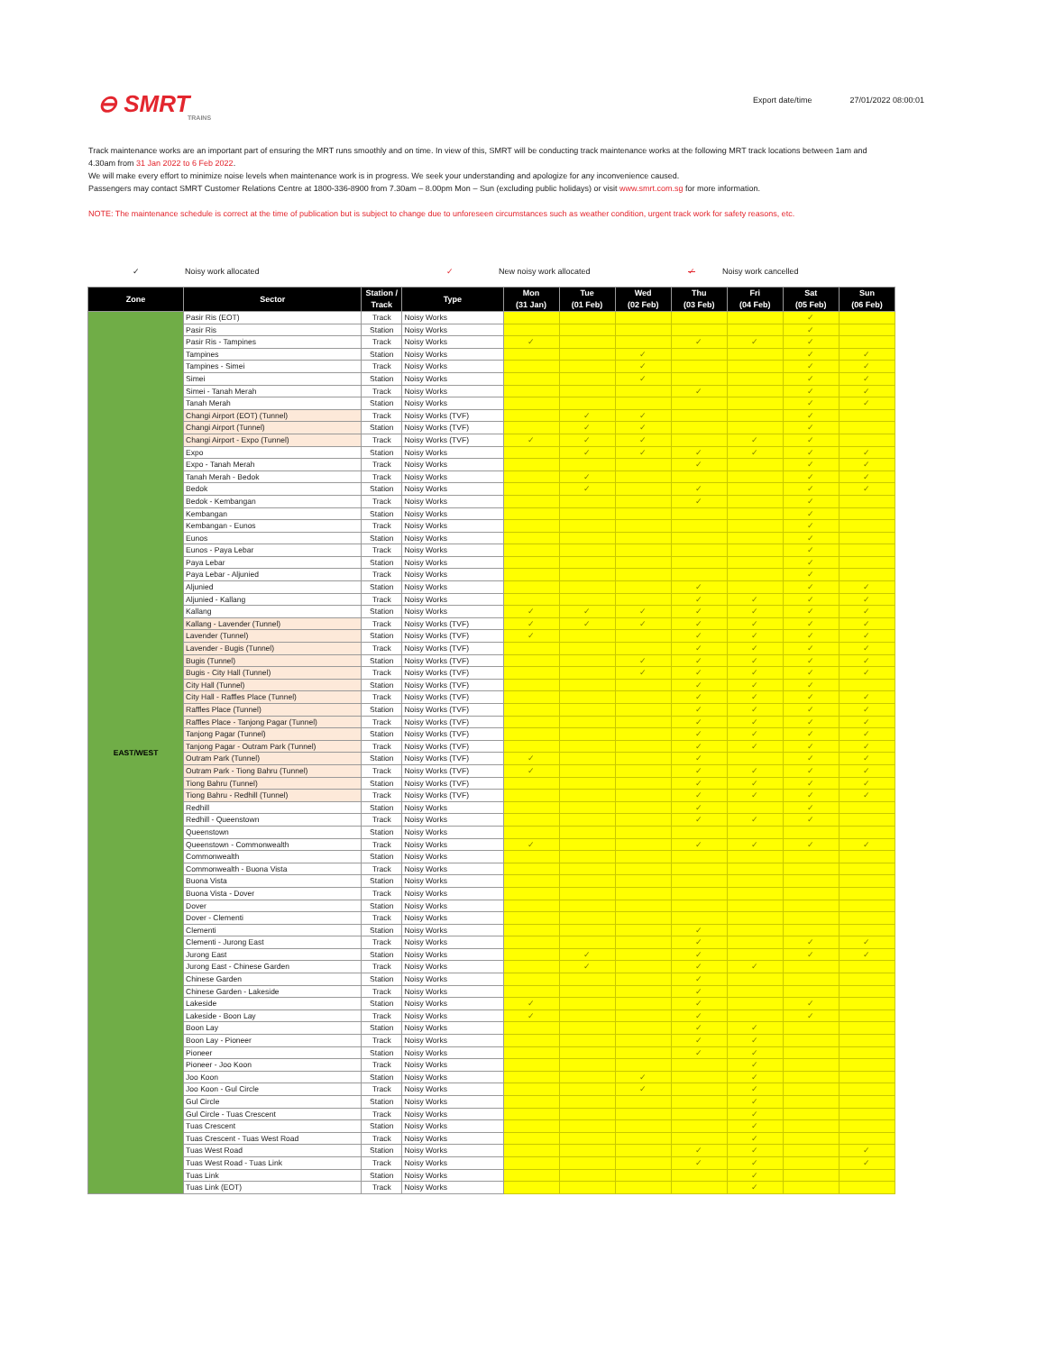⊖ SMRT
TRAINS
Export date/time 27/01/2022 08:00:01
Track maintenance works are an important part of ensuring the MRT runs smoothly and on time. In view of this, SMRT will be conducting track maintenance works at the following MRT track locations between 1am and 4.30am from 31 Jan 2022 to 6 Feb 2022.
We will make every effort to minimize noise levels when maintenance work is in progress. We seek your understanding and apologize for any inconvenience caused.
Passengers may contact SMRT Customer Relations Centre at 1800-336-8900 from 7.30am – 8.00pm Mon – Sun (excluding public holidays) or visit www.smrt.com.sg for more information.
NOTE: The maintenance schedule is correct at the time of publication but is subject to change due to unforeseen circumstances such as weather condition, urgent track work for safety reasons, etc.
✓ Noisy work allocated ✓ New noisy work allocated ✓ Noisy work cancelled
| Zone | Sector | Station / Track | Type | Mon (31 Jan) | Tue (01 Feb) | Wed (02 Feb) | Thu (03 Feb) | Fri (04 Feb) | Sat (05 Feb) | Sun (06 Feb) |
| --- | --- | --- | --- | --- | --- | --- | --- | --- | --- | --- |
| EAST/WEST | Pasir Ris (EOT) | Track | Noisy Works | | | | | | ✓ | |
| | Pasir Ris | Station | Noisy Works | | | | | | ✓ | |
| | Pasir Ris - Tampines | Track | Noisy Works | ✓ | | | ✓ | ✓ | ✓ | |
| | Tampines | Station | Noisy Works | | | ✓ | | | ✓ | ✓ |
| | Tampines - Simei | Track | Noisy Works | | | ✓ | | | ✓ | ✓ |
| | Simei | Station | Noisy Works | | | ✓ | | | ✓ | ✓ |
| | Simei - Tanah Merah | Track | Noisy Works | | | | ✓ | | ✓ | ✓ |
| | Tanah Merah | Station | Noisy Works | | | | | | ✓ | ✓ |
| | Changi Airport (EOT) (Tunnel) | Track | Noisy Works (TVF) | | ✓ | ✓ | | | ✓ | |
| | Changi Airport (Tunnel) | Station | Noisy Works (TVF) | | ✓ | ✓ | | | ✓ | |
| | Changi Airport - Expo (Tunnel) | Track | Noisy Works (TVF) | ✓ | ✓ | ✓ | | ✓ | ✓ | |
| | Expo | Station | Noisy Works | | ✓ | ✓ | ✓ | ✓ | ✓ | ✓ |
| | Expo - Tanah Merah | Track | Noisy Works | | | | ✓ | | ✓ | ✓ |
| | Tanah Merah - Bedok | Track | Noisy Works | | ✓ | | | | ✓ | ✓ |
| | Bedok | Station | Noisy Works | | ✓ | | ✓ | | ✓ | ✓ |
| | Bedok - Kembangan | Track | Noisy Works | | | | ✓ | | ✓ | |
| | Kembangan | Station | Noisy Works | | | | | | ✓ | |
| | Kembangan - Eunos | Track | Noisy Works | | | | | | ✓ | |
| | Eunos | Station | Noisy Works | | | | | | ✓ | |
| | Eunos - Paya Lebar | Track | Noisy Works | | | | | | ✓ | |
| | Paya Lebar | Station | Noisy Works | | | | | | ✓ | |
| | Paya Lebar - Aljunied | Track | Noisy Works | | | | | | ✓ | |
| | Aljunied | Station | Noisy Works | | | | ✓ | | ✓ | ✓ |
| | Aljunied - Kallang | Track | Noisy Works | | | | ✓ | ✓ | ✓ | ✓ |
| | Kallang | Station | Noisy Works | ✓ | ✓ | ✓ | ✓ | ✓ | ✓ | ✓ |
| | Kallang - Lavender (Tunnel) | Track | Noisy Works (TVF) | ✓ | ✓ | ✓ | ✓ | ✓ | ✓ | ✓ |
| | Lavender (Tunnel) | Station | Noisy Works (TVF) | ✓ | | | ✓ | ✓ | ✓ | ✓ |
| | Lavender - Bugis (Tunnel) | Track | Noisy Works (TVF) | | | | ✓ | ✓ | ✓ | ✓ |
| | Bugis (Tunnel) | Station | Noisy Works (TVF) | | | ✓ | ✓ | ✓ | ✓ | ✓ |
| | Bugis - City Hall (Tunnel) | Track | Noisy Works (TVF) | | | ✓ | ✓ | ✓ | ✓ | ✓ |
| | City Hall (Tunnel) | Station | Noisy Works (TVF) | | | | ✓ | ✓ | ✓ | |
| | City Hall - Raffles Place (Tunnel) | Track | Noisy Works (TVF) | | | | ✓ | ✓ | ✓ | ✓ |
| | Raffles Place (Tunnel) | Station | Noisy Works (TVF) | | | | ✓ | ✓ | ✓ | ✓ |
| | Raffles Place - Tanjong Pagar (Tunnel) | Track | Noisy Works (TVF) | | | | ✓ | ✓ | ✓ | ✓ |
| | Tanjong Pagar (Tunnel) | Station | Noisy Works (TVF) | | | | ✓ | ✓ | ✓ | ✓ |
| | Tanjong Pagar - Outram Park (Tunnel) | Track | Noisy Works (TVF) | | | | ✓ | ✓ | ✓ | ✓ |
| | Outram Park (Tunnel) | Station | Noisy Works (TVF) | ✓ | | | ✓ | | ✓ | ✓ |
| | Outram Park - Tiong Bahru (Tunnel) | Track | Noisy Works (TVF) | ✓ | | | ✓ | ✓ | ✓ | ✓ |
| | Tiong Bahru (Tunnel) | Station | Noisy Works (TVF) | | | | ✓ | ✓ | ✓ | ✓ |
| | Tiong Bahru - Redhill (Tunnel) | Track | Noisy Works (TVF) | | | | ✓ | ✓ | ✓ | ✓ |
| | Redhill | Station | Noisy Works | | | | ✓ | | ✓ | |
| | Redhill - Queenstown | Track | Noisy Works | | | | ✓ | ✓ | ✓ | |
| | Queenstown | Station | Noisy Works | | | | | | | |
| | Queenstown - Commonwealth | Track | Noisy Works | ✓ | | | ✓ | ✓ | ✓ | ✓ |
| | Commonwealth | Station | Noisy Works | | | | | | | |
| | Commonwealth - Buona Vista | Track | Noisy Works | | | | | | | |
| | Buona Vista | Station | Noisy Works | | | | | | | |
| | Buona Vista - Dover | Track | Noisy Works | | | | | | | |
| | Dover | Station | Noisy Works | | | | | | | |
| | Dover - Clementi | Track | Noisy Works | | | | | | | |
| | Clementi | Station | Noisy Works | | | | ✓ | | | |
| | Clementi - Jurong East | Track | Noisy Works | | | | ✓ | | ✓ | ✓ |
| | Jurong East | Station | Noisy Works | | ✓ | | ✓ | | ✓ | ✓ |
| | Jurong East - Chinese Garden | Track | Noisy Works | | ✓ | | ✓ | ✓ | | |
| | Chinese Garden | Station | Noisy Works | | | | ✓ | | | |
| | Chinese Garden - Lakeside | Track | Noisy Works | | | | ✓ | | | |
| | Lakeside | Station | Noisy Works | ✓ | | | ✓ | | ✓ | |
| | Lakeside - Boon Lay | Track | Noisy Works | ✓ | | | ✓ | | ✓ | |
| | Boon Lay | Station | Noisy Works | | | | ✓ | ✓ | | |
| | Boon Lay - Pioneer | Track | Noisy Works | | | | ✓ | ✓ | | |
| | Pioneer | Station | Noisy Works | | | | ✓ | ✓ | | |
| | Pioneer - Joo Koon | Track | Noisy Works | | | | | ✓ | | |
| | Joo Koon | Station | Noisy Works | | | ✓ | | ✓ | | |
| | Joo Koon - Gul Circle | Track | Noisy Works | | | ✓ | | ✓ | | |
| | Gul Circle | Station | Noisy Works | | | | | ✓ | | |
| | Gul Circle - Tuas Crescent | Track | Noisy Works | | | | | ✓ | | |
| | Tuas Crescent | Station | Noisy Works | | | | | ✓ | | |
| | Tuas Crescent - Tuas West Road | Track | Noisy Works | | | | | ✓ | | |
| | Tuas West Road | Station | Noisy Works | | | | ✓ | ✓ | | ✓ |
| | Tuas West Road - Tuas Link | Track | Noisy Works | | | | ✓ | ✓ | | ✓ |
| | Tuas Link | Station | Noisy Works | | | | | ✓ | | |
| | Tuas Link (EOT) | Track | Noisy Works | | | | | ✓ | | |